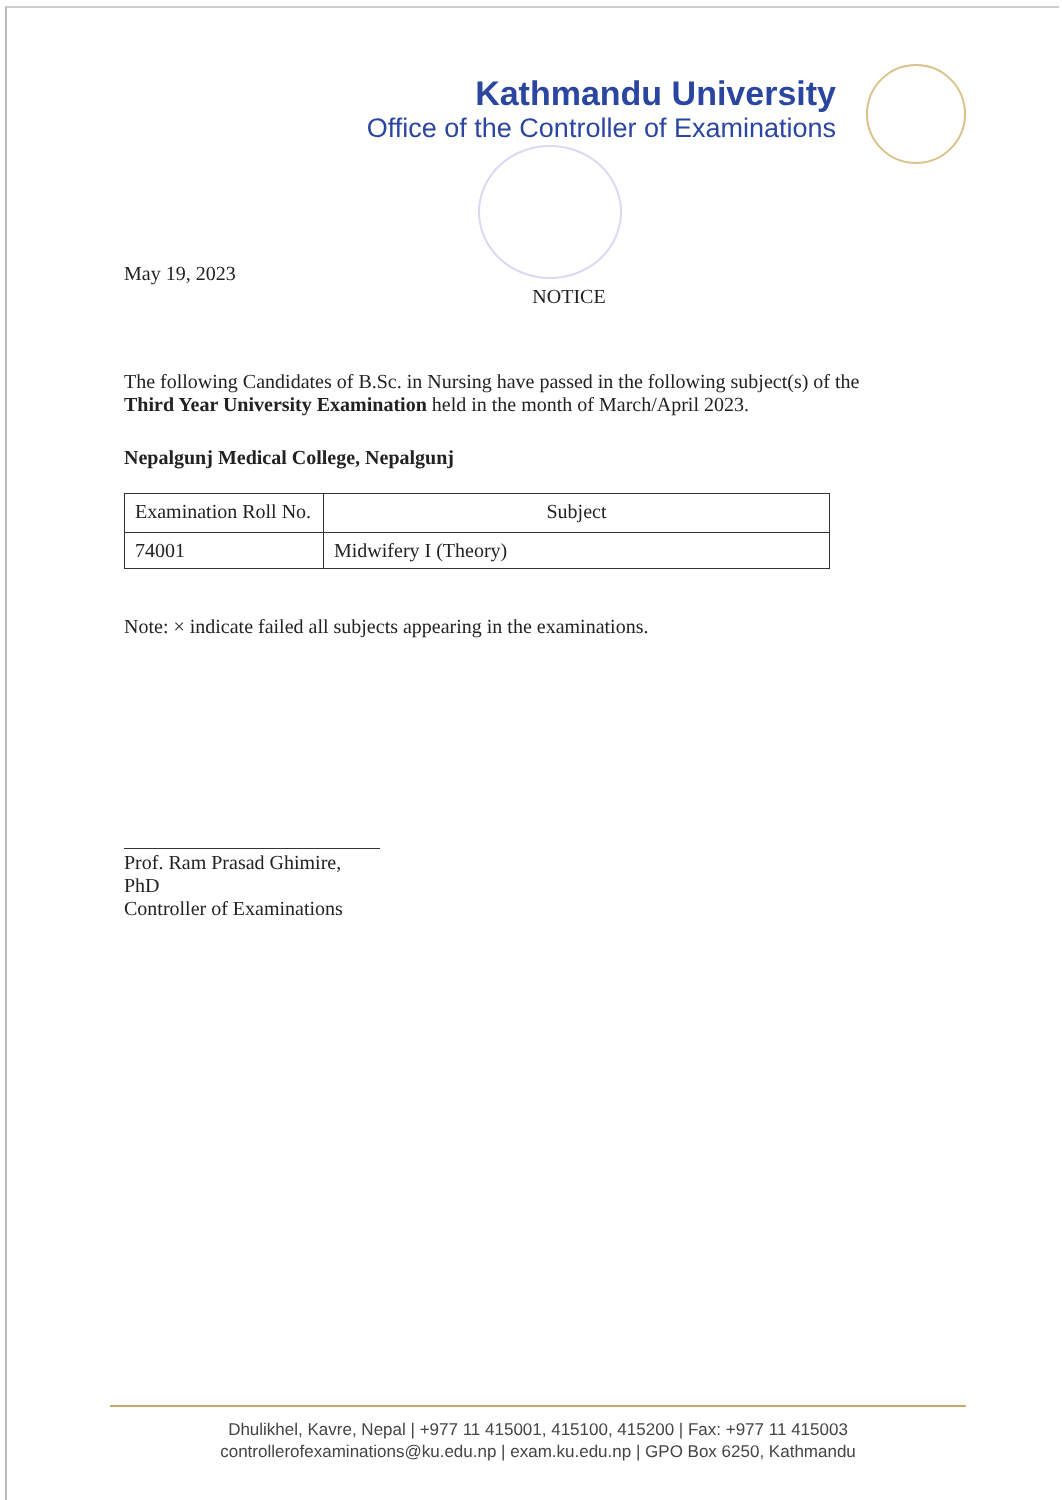Kathmandu University
Office of the Controller of Examinations
May 19, 2023
NOTICE
The following Candidates of B.Sc. in Nursing have passed in the following subject(s) of the Third Year University Examination held in the month of March/April 2023.
Nepalgunj Medical College, Nepalgunj
| Examination Roll No. | Subject |
| --- | --- |
| 74001 | Midwifery I (Theory) |
Note: × indicate failed all subjects appearing in the examinations.
Prof. Ram Prasad Ghimire, PhD
Controller of Examinations
Dhulikhel, Kavre, Nepal | +977 11 415001, 415100, 415200 | Fax: +977 11 415003
controllerofexaminations@ku.edu.np | exam.ku.edu.np | GPO Box 6250, Kathmandu